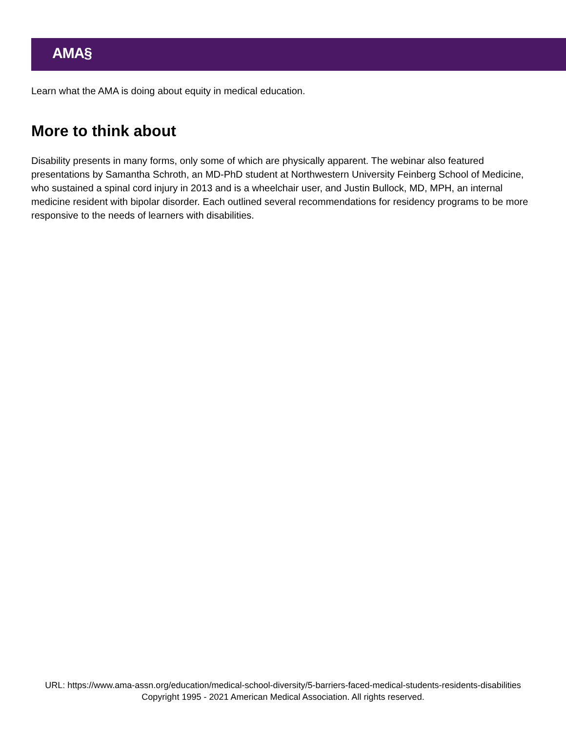AMA§
Learn what the AMA is doing about equity in medical education.
More to think about
Disability presents in many forms, only some of which are physically apparent. The webinar also featured presentations by Samantha Schroth, an MD-PhD student at Northwestern University Feinberg School of Medicine, who sustained a spinal cord injury in 2013 and is a wheelchair user, and Justin Bullock, MD, MPH, an internal medicine resident with bipolar disorder. Each outlined several recommendations for residency programs to be more responsive to the needs of learners with disabilities.
URL: https://www.ama-assn.org/education/medical-school-diversity/5-barriers-faced-medical-students-residents-disabilities
Copyright 1995 - 2021 American Medical Association. All rights reserved.